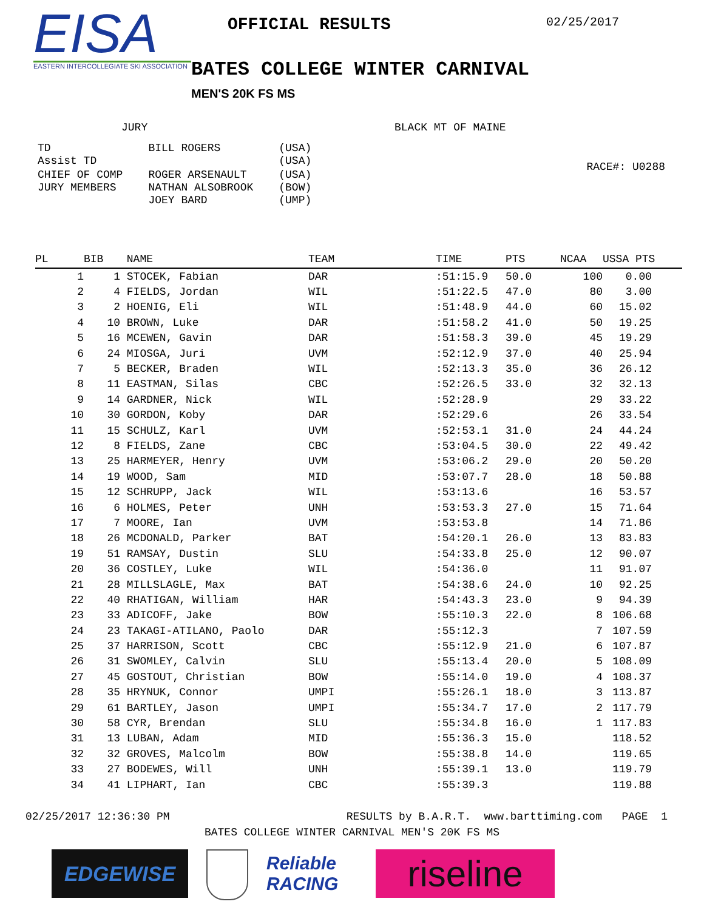EISA
EASTERN INTERCOLLEGIATE SKI ASSOCIATION
OFFICIAL RESULTS 02/25/2017
BATES COLLEGE WINTER CARNIVAL
MEN'S 20K FS MS
JURY
| TD Assist TD | BILL ROGERS | (USA) (USA) |
| CHIEF OF COMP JURY MEMBERS | ROGER ARSENAULT NATHAN ALSOBROOK JOEY BARD | (USA) (BOW) (UMP) |
BLACK MT OF MAINE
RACE#: U0288
| PL | BIB | NAME | TEAM | TIME | PTS | NCAA | USSA PTS |
| --- | --- | --- | --- | --- | --- | --- | --- |
| 1 | 1 | STOCEK, Fabian | DAR | :51:15.9 | 50.0 | 100 | 0.00 |
| 2 | 4 | FIELDS, Jordan | WIL | :51:22.5 | 47.0 | 80 | 3.00 |
| 3 | 2 | HOENIG, Eli | WIL | :51:48.9 | 44.0 | 60 | 15.02 |
| 4 | 10 | BROWN, Luke | DAR | :51:58.2 | 41.0 | 50 | 19.25 |
| 5 | 16 | MCEWEN, Gavin | DAR | :51:58.3 | 39.0 | 45 | 19.29 |
| 6 | 24 | MIOSGA, Juri | UVM | :52:12.9 | 37.0 | 40 | 25.94 |
| 7 | 5 | BECKER, Braden | WIL | :52:13.3 | 35.0 | 36 | 26.12 |
| 8 | 11 | EASTMAN, Silas | CBC | :52:26.5 | 33.0 | 32 | 32.13 |
| 9 | 14 | GARDNER, Nick | WIL | :52:28.9 | | 29 | 33.22 |
| 10 | 30 | GORDON, Koby | DAR | :52:29.6 | | 26 | 33.54 |
| 11 | 15 | SCHULZ, Karl | UVM | :52:53.1 | 31.0 | 24 | 44.24 |
| 12 | 8 | FIELDS, Zane | CBC | :53:04.5 | 30.0 | 22 | 49.42 |
| 13 | 25 | HARMEYER, Henry | UVM | :53:06.2 | 29.0 | 20 | 50.20 |
| 14 | 19 | WOOD, Sam | MID | :53:07.7 | 28.0 | 18 | 50.88 |
| 15 | 12 | SCHRUPP, Jack | WIL | :53:13.6 | | 16 | 53.57 |
| 16 | 6 | HOLMES, Peter | UNH | :53:53.3 | 27.0 | 15 | 71.64 |
| 17 | 7 | MOORE, Ian | UVM | :53:53.8 | | 14 | 71.86 |
| 18 | 26 | MCDONALD, Parker | BAT | :54:20.1 | 26.0 | 13 | 83.83 |
| 19 | 51 | RAMSAY, Dustin | SLU | :54:33.8 | 25.0 | 12 | 90.07 |
| 20 | 36 | COSTLEY, Luke | WIL | :54:36.0 | | 11 | 91.07 |
| 21 | 28 | MILLSLAGLE, Max | BAT | :54:38.6 | 24.0 | 10 | 92.25 |
| 22 | 40 | RHATIGAN, William | HAR | :54:43.3 | 23.0 | 9 | 94.39 |
| 23 | 33 | ADICOFF, Jake | BOW | :55:10.3 | 22.0 | 8 | 106.68 |
| 24 | 23 | TAKAGI-ATILANO, Paolo | DAR | :55:12.3 | | 7 | 107.59 |
| 25 | 37 | HARRISON, Scott | CBC | :55:12.9 | 21.0 | 6 | 107.87 |
| 26 | 31 | SWOMLEY, Calvin | SLU | :55:13.4 | 20.0 | 5 | 108.09 |
| 27 | 45 | GOSTOUT, Christian | BOW | :55:14.0 | 19.0 | 4 | 108.37 |
| 28 | 35 | HRYNUK, Connor | UMPI | :55:26.1 | 18.0 | 3 | 113.87 |
| 29 | 61 | BARTLEY, Jason | UMPI | :55:34.7 | 17.0 | 2 | 117.79 |
| 30 | 58 | CYR, Brendan | SLU | :55:34.8 | 16.0 | 1 | 117.83 |
| 31 | 13 | LUBAN, Adam | MID | :55:36.3 | 15.0 | | 118.52 |
| 32 | 32 | GROVES, Malcolm | BOW | :55:38.8 | 14.0 | | 119.65 |
| 33 | 27 | BODEWES, Will | UNH | :55:39.1 | 13.0 | | 119.79 |
| 34 | 41 | LIPHART, Ian | CBC | :55:39.3 | | | 119.88 |
02/25/2017 12:36:30 PM RESULTS by B.A.R.T. www.barttiming.com PAGE 1
BATES COLLEGE WINTER CARNIVAL MEN'S 20K FS MS
EDGEWISE Reliable RACING
riseline